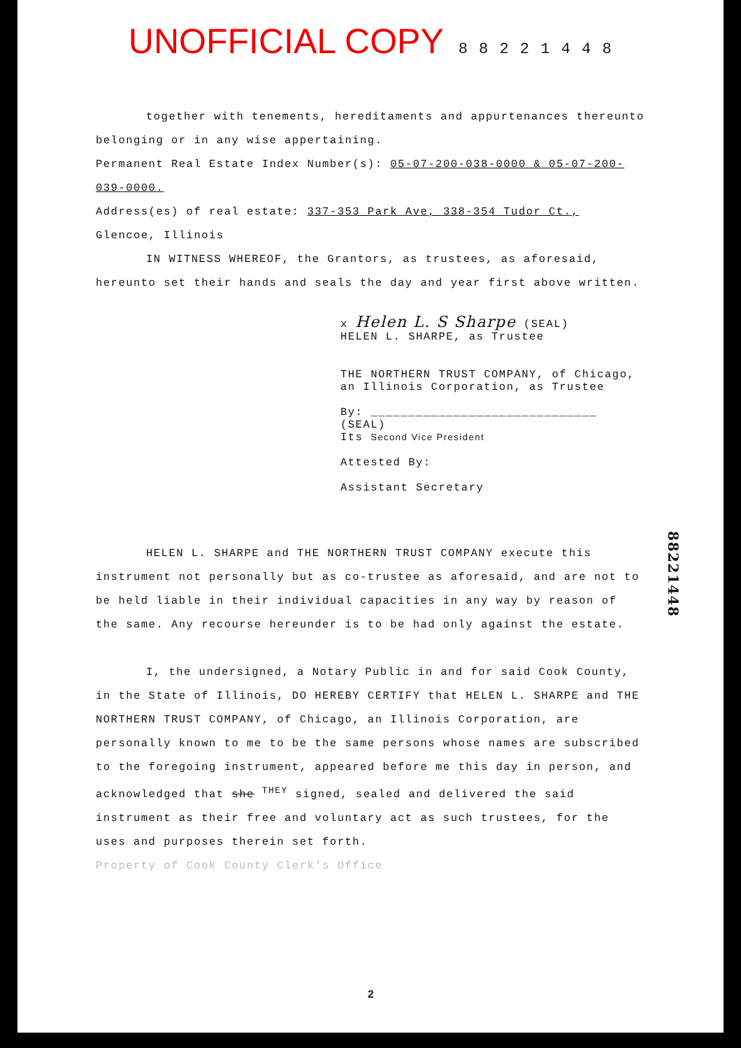UNOFFICIAL COPY 8 8 2 2 1 4 4 8
together with tenements, hereditaments and appurtenances thereunto belonging or in any wise appertaining.
Permanent Real Estate Index Number(s): 05-07-200-038-0000 & 05-07-200-039-0000.
Address(es) of real estate: 337-353 Park Ave, 338-354 Tudor Ct., Glencoe, Illinois
IN WITNESS WHEREOF, the Grantors, as trustees, as aforesaid, hereunto set their hands and seals the day and year first above written.
x Helen L. S Sharpe (SEAL)
HELEN L. SHARPE, as Trustee
THE NORTHERN TRUST COMPANY, of Chicago, an Illinois Corporation, as Trustee
By: ______________________________ (SEAL)
Its Second Vice President
Attested By:
Assistant Secretary
HELEN L. SHARPE and THE NORTHERN TRUST COMPANY execute this instrument not personally but as co-trustee as aforesaid, and are not to be held liable in their individual capacities in any way by reason of the same. Any recourse hereunder is to be had only against the estate.
I, the undersigned, a Notary Public in and for said Cook County, in the State of Illinois, DO HEREBY CERTIFY that HELEN L. SHARPE and THE NORTHERN TRUST COMPANY, of Chicago, an Illinois Corporation, are personally known to me to be the same persons whose names are subscribed to the foregoing instrument, appeared before me this day in person, and acknowledged that she <sup>THEY</sup> signed, sealed and delivered the said instrument as their free and voluntary act as such trustees, for the uses and purposes therein set forth.
Property of Cook County Clerk's Office
2
88221448